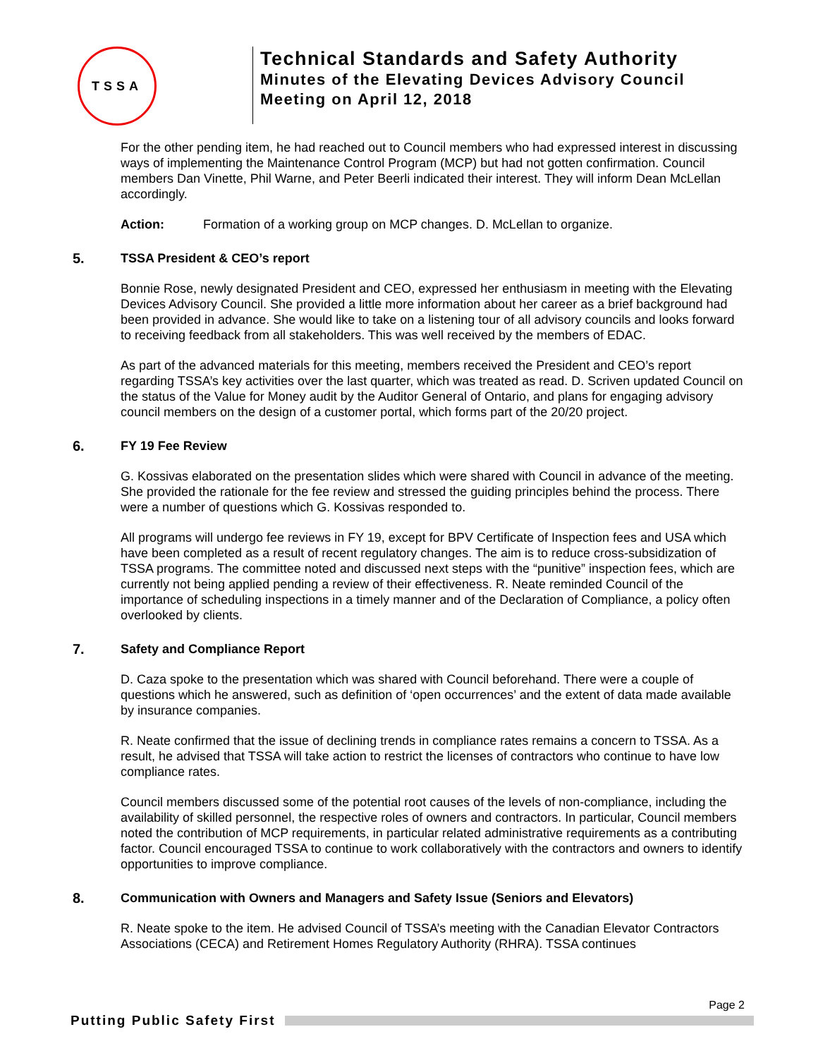TSSA
Technical Standards and Safety Authority
Minutes of the Elevating Devices Advisory Council
Meeting on April 12, 2018
For the other pending item, he had reached out to Council members who had expressed interest in discussing ways of implementing the Maintenance Control Program (MCP) but had not gotten confirmation. Council members Dan Vinette, Phil Warne, and Peter Beerli indicated their interest. They will inform Dean McLellan accordingly.
Action: Formation of a working group on MCP changes. D. McLellan to organize.
5. TSSA President & CEO’s report
Bonnie Rose, newly designated President and CEO, expressed her enthusiasm in meeting with the Elevating Devices Advisory Council. She provided a little more information about her career as a brief background had been provided in advance. She would like to take on a listening tour of all advisory councils and looks forward to receiving feedback from all stakeholders. This was well received by the members of EDAC.
As part of the advanced materials for this meeting, members received the President and CEO’s report regarding TSSA’s key activities over the last quarter, which was treated as read. D. Scriven updated Council on the status of the Value for Money audit by the Auditor General of Ontario, and plans for engaging advisory council members on the design of a customer portal, which forms part of the 20/20 project.
6. FY 19 Fee Review
G. Kossivas elaborated on the presentation slides which were shared with Council in advance of the meeting. She provided the rationale for the fee review and stressed the guiding principles behind the process. There were a number of questions which G. Kossivas responded to.
All programs will undergo fee reviews in FY 19, except for BPV Certificate of Inspection fees and USA which have been completed as a result of recent regulatory changes. The aim is to reduce cross-subsidization of TSSA programs. The committee noted and discussed next steps with the “punitive” inspection fees, which are currently not being applied pending a review of their effectiveness. R. Neate reminded Council of the importance of scheduling inspections in a timely manner and of the Declaration of Compliance, a policy often overlooked by clients.
7. Safety and Compliance Report
D. Caza spoke to the presentation which was shared with Council beforehand. There were a couple of questions which he answered, such as definition of ‘open occurrences’ and the extent of data made available by insurance companies.
R. Neate confirmed that the issue of declining trends in compliance rates remains a concern to TSSA. As a result, he advised that TSSA will take action to restrict the licenses of contractors who continue to have low compliance rates.
Council members discussed some of the potential root causes of the levels of non-compliance, including the availability of skilled personnel, the respective roles of owners and contractors. In particular, Council members noted the contribution of MCP requirements, in particular related administrative requirements as a contributing factor. Council encouraged TSSA to continue to work collaboratively with the contractors and owners to identify opportunities to improve compliance.
8. Communication with Owners and Managers and Safety Issue (Seniors and Elevators)
R. Neate spoke to the item. He advised Council of TSSA’s meeting with the Canadian Elevator Contractors Associations (CECA) and Retirement Homes Regulatory Authority (RHRA). TSSA continues
Page 2
Putting Public Safety First